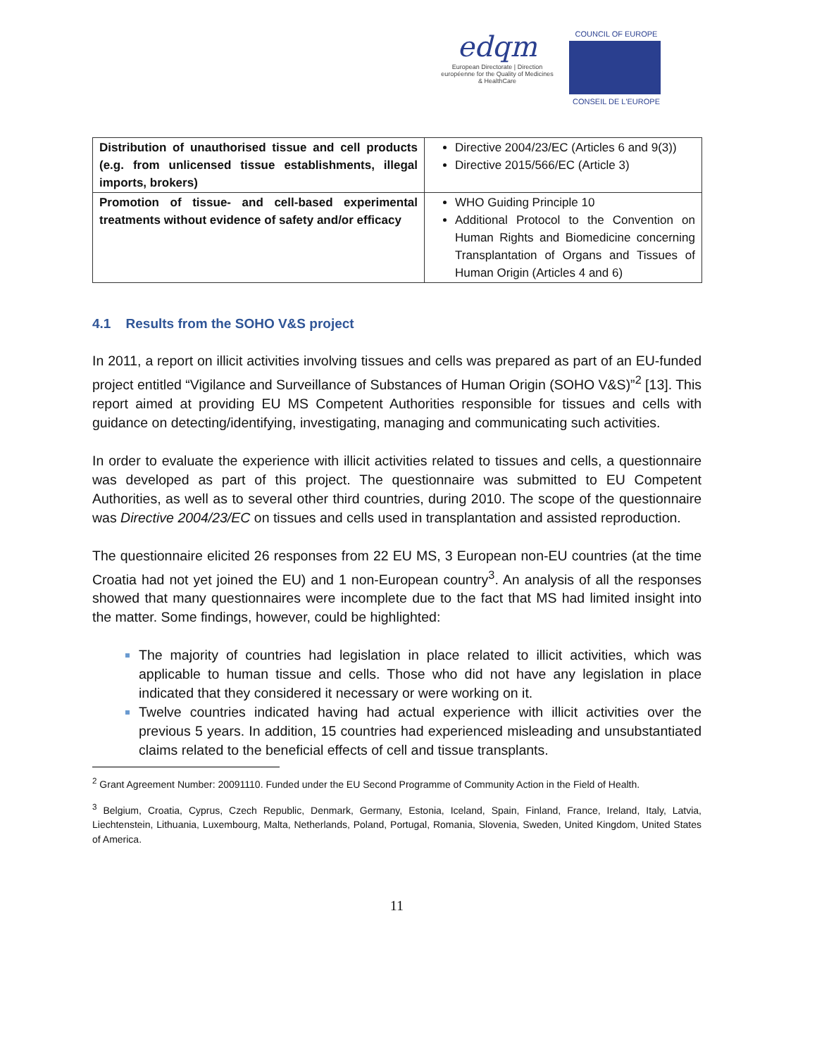edqm
European Directorate | Direction européenne for the Quality of Medicines & HealthCare
COUNCIL OF EUROPE
CONSEIL DE L'EUROPE
| Distribution of unauthorised tissue and cell products (e.g. from unlicensed tissue establishments, illegal imports, brokers) | Directive 2004/23/EC (Articles 6 and 9(3)) Directive 2015/566/EC (Article 3) |
| Promotion of tissue- and cell-based experimental treatments without evidence of safety and/or efficacy | WHO Guiding Principle 10 Additional Protocol to the Convention on Human Rights and Biomedicine concerning Transplantation of Organs and Tissues of Human Origin (Articles 4 and 6) |
4.1 Results from the SOHO V&S project
In 2011, a report on illicit activities involving tissues and cells was prepared as part of an EU-funded project entitled “Vigilance and Surveillance of Substances of Human Origin (SOHO V&S)”<sup>2</sup> [13]. This report aimed at providing EU MS Competent Authorities responsible for tissues and cells with guidance on detecting/identifying, investigating, managing and communicating such activities.
In order to evaluate the experience with illicit activities related to tissues and cells, a questionnaire was developed as part of this project. The questionnaire was submitted to EU Competent Authorities, as well as to several other third countries, during 2010. The scope of the questionnaire was Directive 2004/23/EC on tissues and cells used in transplantation and assisted reproduction.
The questionnaire elicited 26 responses from 22 EU MS, 3 European non-EU countries (at the time Croatia had not yet joined the EU) and 1 non-European country<sup>3</sup>. An analysis of all the responses showed that many questionnaires were incomplete due to the fact that MS had limited insight into the matter. Some findings, however, could be highlighted:
The majority of countries had legislation in place related to illicit activities, which was applicable to human tissue and cells. Those who did not have any legislation in place indicated that they considered it necessary or were working on it.
Twelve countries indicated having had actual experience with illicit activities over the previous 5 years. In addition, 15 countries had experienced misleading and unsubstantiated claims related to the beneficial effects of cell and tissue transplants.
<sup>2</sup> Grant Agreement Number: 20091110. Funded under the EU Second Programme of Community Action in the Field of Health.
<sup>3</sup> Belgium, Croatia, Cyprus, Czech Republic, Denmark, Germany, Estonia, Iceland, Spain, Finland, France, Ireland, Italy, Latvia, Liechtenstein, Lithuania, Luxembourg, Malta, Netherlands, Poland, Portugal, Romania, Slovenia, Sweden, United Kingdom, United States of America.
11